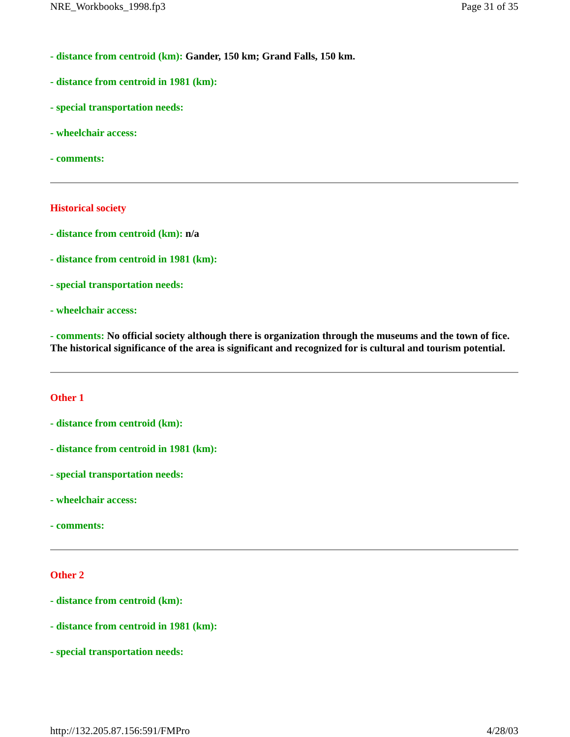NRE_Workbooks_1998.fp3 Page 31 of 35
- distance from centroid (km): Gander, 150 km; Grand Falls, 150 km.
- distance from centroid in 1981 (km):
- special transportation needs:
- wheelchair access:
- comments:
Historical society
- distance from centroid (km): n/a
- distance from centroid in 1981 (km):
- special transportation needs:
- wheelchair access:
- comments: No official society although there is organization through the museums and the town of fice. The historical significance of the area is significant and recognized for is cultural and tourism potential.
Other 1
- distance from centroid (km):
- distance from centroid in 1981 (km):
- special transportation needs:
- wheelchair access:
- comments:
Other 2
- distance from centroid (km):
- distance from centroid in 1981 (km):
- special transportation needs:
http://132.205.87.156:591/FMPro 4/28/03